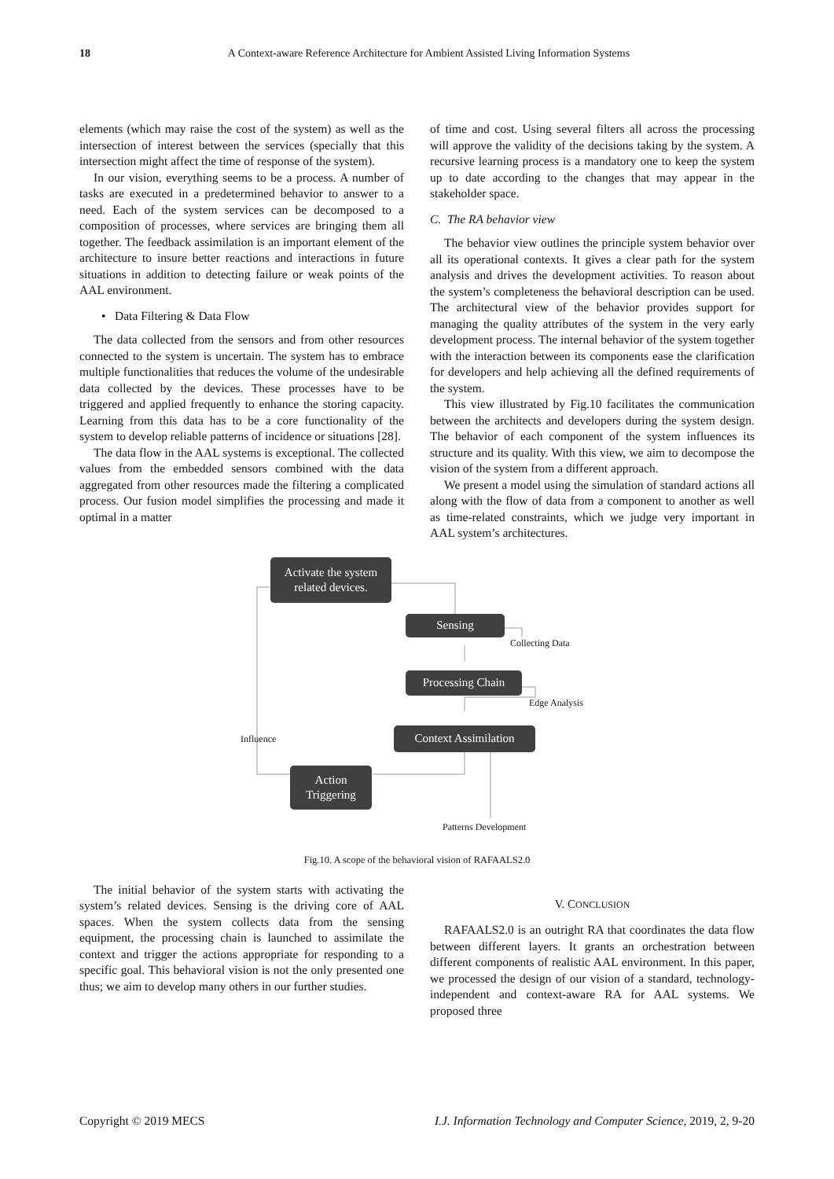18 A Context-aware Reference Architecture for Ambient Assisted Living Information Systems
elements (which may raise the cost of the system) as well as the intersection of interest between the services (specially that this intersection might affect the time of response of the system).
In our vision, everything seems to be a process. A number of tasks are executed in a predetermined behavior to answer to a need. Each of the system services can be decomposed to a composition of processes, where services are bringing them all together. The feedback assimilation is an important element of the architecture to insure better reactions and interactions in future situations in addition to detecting failure or weak points of the AAL environment.
• Data Filtering & Data Flow
The data collected from the sensors and from other resources connected to the system is uncertain. The system has to embrace multiple functionalities that reduces the volume of the undesirable data collected by the devices. These processes have to be triggered and applied frequently to enhance the storing capacity. Learning from this data has to be a core functionality of the system to develop reliable patterns of incidence or situations [28].
The data flow in the AAL systems is exceptional. The collected values from the embedded sensors combined with the data aggregated from other resources made the filtering a complicated process. Our fusion model simplifies the processing and made it optimal in a matter
of time and cost. Using several filters all across the processing will approve the validity of the decisions taking by the system. A recursive learning process is a mandatory one to keep the system up to date according to the changes that may appear in the stakeholder space.
C. The RA behavior view
The behavior view outlines the principle system behavior over all its operational contexts. It gives a clear path for the system analysis and drives the development activities. To reason about the system’s completeness the behavioral description can be used. The architectural view of the behavior provides support for managing the quality attributes of the system in the very early development process. The internal behavior of the system together with the interaction between its components ease the clarification for developers and help achieving all the defined requirements of the system.
This view illustrated by Fig.10 facilitates the communication between the architects and developers during the system design. The behavior of each component of the system influences its structure and its quality. With this view, we aim to decompose the vision of the system from a different approach.
We present a model using the simulation of standard actions all along with the flow of data from a component to another as well as time-related constraints, which we judge very important in AAL system’s architectures.
Activate the system
related devices.
Sensing
Collecting Data
Processing Chain
Edge Analysis
Context Assimilation
Influence
Action
Triggering
Patterns Development
Fig.10. A scope of the behavioral vision of RAFAALS2.0
The initial behavior of the system starts with activating the system’s related devices. Sensing is the driving core of AAL spaces. When the system collects data from the sensing equipment, the processing chain is launched to assimilate the context and trigger the actions appropriate for responding to a specific goal. This behavioral vision is not the only presented one thus; we aim to develop many others in our further studies.
V. CONCLUSION
RAFAALS2.0 is an outright RA that coordinates the data flow between different layers. It grants an orchestration between different components of realistic AAL environment. In this paper, we processed the design of our vision of a standard, technology-independent and context-aware RA for AAL systems. We proposed three
Copyright © 2019 MECS I.J. Information Technology and Computer Science, 2019, 2, 9-20